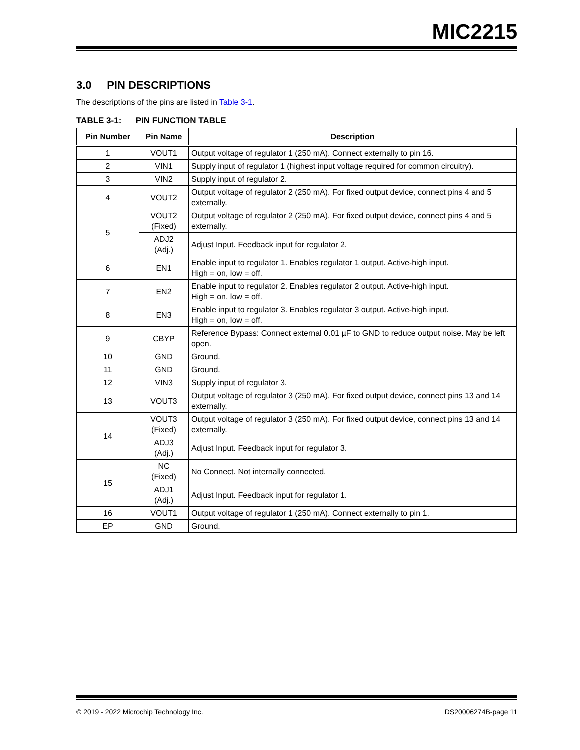MIC2215
3.0 PIN DESCRIPTIONS
The descriptions of the pins are listed in Table 3-1.
TABLE 3-1: PIN FUNCTION TABLE
| Pin Number | Pin Name | Description |
| --- | --- | --- |
| 1 | VOUT1 | Output voltage of regulator 1 (250 mA). Connect externally to pin 16. |
| 2 | VIN1 | Supply input of regulator 1 (highest input voltage required for common circuitry). |
| 3 | VIN2 | Supply input of regulator 2. |
| 4 | VOUT2 | Output voltage of regulator 2 (250 mA). For fixed output device, connect pins 4 and 5 externally. |
| 5 | VOUT2 (Fixed) | Output voltage of regulator 2 (250 mA). For fixed output device, connect pins 4 and 5 externally. |
| | ADJ2 (Adj.) | Adjust Input. Feedback input for regulator 2. |
| 6 | EN1 | Enable input to regulator 1. Enables regulator 1 output. Active-high input. High = on, low = off. |
| 7 | EN2 | Enable input to regulator 2. Enables regulator 2 output. Active-high input. High = on, low = off. |
| 8 | EN3 | Enable input to regulator 3. Enables regulator 3 output. Active-high input. High = on, low = off. |
| 9 | CBYP | Reference Bypass: Connect external 0.01 µF to GND to reduce output noise. May be left open. |
| 10 | GND | Ground. |
| 11 | GND | Ground. |
| 12 | VIN3 | Supply input of regulator 3. |
| 13 | VOUT3 | Output voltage of regulator 3 (250 mA). For fixed output device, connect pins 13 and 14 externally. |
| 14 | VOUT3 (Fixed) | Output voltage of regulator 3 (250 mA). For fixed output device, connect pins 13 and 14 externally. |
| | ADJ3 (Adj.) | Adjust Input. Feedback input for regulator 3. |
| 15 | NC (Fixed) | No Connect. Not internally connected. |
| | ADJ1 (Adj.) | Adjust Input. Feedback input for regulator 1. |
| 16 | VOUT1 | Output voltage of regulator 1 (250 mA). Connect externally to pin 1. |
| EP | GND | Ground. |
© 2019 - 2022 Microchip Technology Inc. DS20006274B-page 11